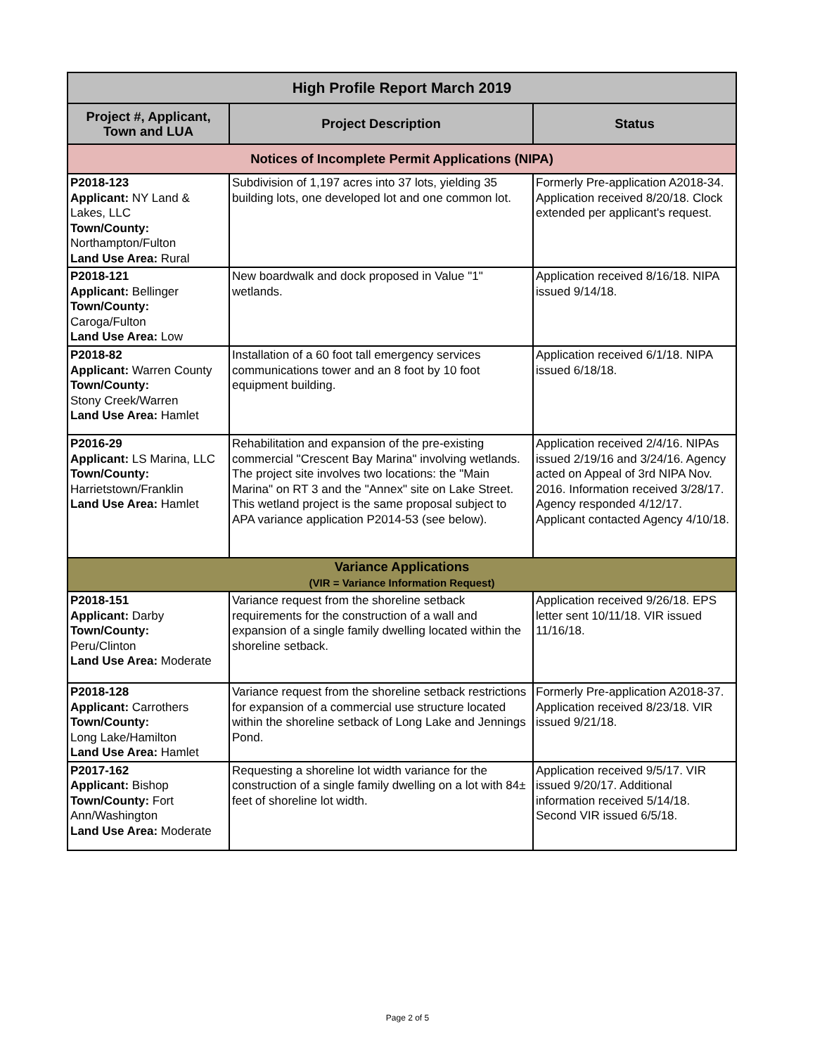| High Profile Report March 2019 | | |
| --- | --- | --- |
| Project #, Applicant, Town and LUA | Project Description | Status |
| Notices of Incomplete Permit Applications (NIPA) | | |
| P2018-123 Applicant: NY Land & Lakes, LLC Town/County: Northampton/Fulton Land Use Area: Rural | Subdivision of 1,197 acres into 37 lots, yielding 35 building lots, one developed lot and one common lot. | Formerly Pre-application A2018-34. Application received 8/20/18. Clock extended per applicant's request. |
| P2018-121 Applicant: Bellinger Town/County: Caroga/Fulton Land Use Area: Low | New boardwalk and dock proposed in Value "1" wetlands. | Application received 8/16/18. NIPA issued 9/14/18. |
| P2018-82 Applicant: Warren County Town/County: Stony Creek/Warren Land Use Area: Hamlet | Installation of a 60 foot tall emergency services communications tower and an 8 foot by 10 foot equipment building. | Application received 6/1/18. NIPA issued 6/18/18. |
| P2016-29 Applicant: LS Marina, LLC Town/County: Harrietstown/Franklin Land Use Area: Hamlet | Rehabilitation and expansion of the pre-existing commercial "Crescent Bay Marina" involving wetlands. The project site involves two locations: the "Main Marina" on RT 3 and the "Annex" site on Lake Street. This wetland project is the same proposal subject to APA variance application P2014-53 (see below). | Application received 2/4/16. NIPAs issued 2/19/16 and 3/24/16. Agency acted on Appeal of 3rd NIPA Nov. 2016. Information received 3/28/17. Agency responded 4/12/17. Applicant contacted Agency 4/10/18. |
| Variance Applications (VIR = Variance Information Request) | | |
| P2018-151 Applicant: Darby Town/County: Peru/Clinton Land Use Area: Moderate | Variance request from the shoreline setback requirements for the construction of a wall and expansion of a single family dwelling located within the shoreline setback. | Application received 9/26/18. EPS letter sent 10/11/18. VIR issued 11/16/18. |
| P2018-128 Applicant: Carrothers Town/County: Long Lake/Hamilton Land Use Area: Hamlet | Variance request from the shoreline setback restrictions for expansion of a commercial use structure located within the shoreline setback of Long Lake and Jennings Pond. | Formerly Pre-application A2018-37. Application received 8/23/18. VIR issued 9/21/18. |
| P2017-162 Applicant: Bishop Town/County: Fort Ann/Washington Land Use Area: Moderate | Requesting a shoreline lot width variance for the construction of a single family dwelling on a lot with 84± feet of shoreline lot width. | Application received 9/5/17. VIR issued 9/20/17. Additional information received 5/14/18. Second VIR issued 6/5/18. |
Page 2 of 5